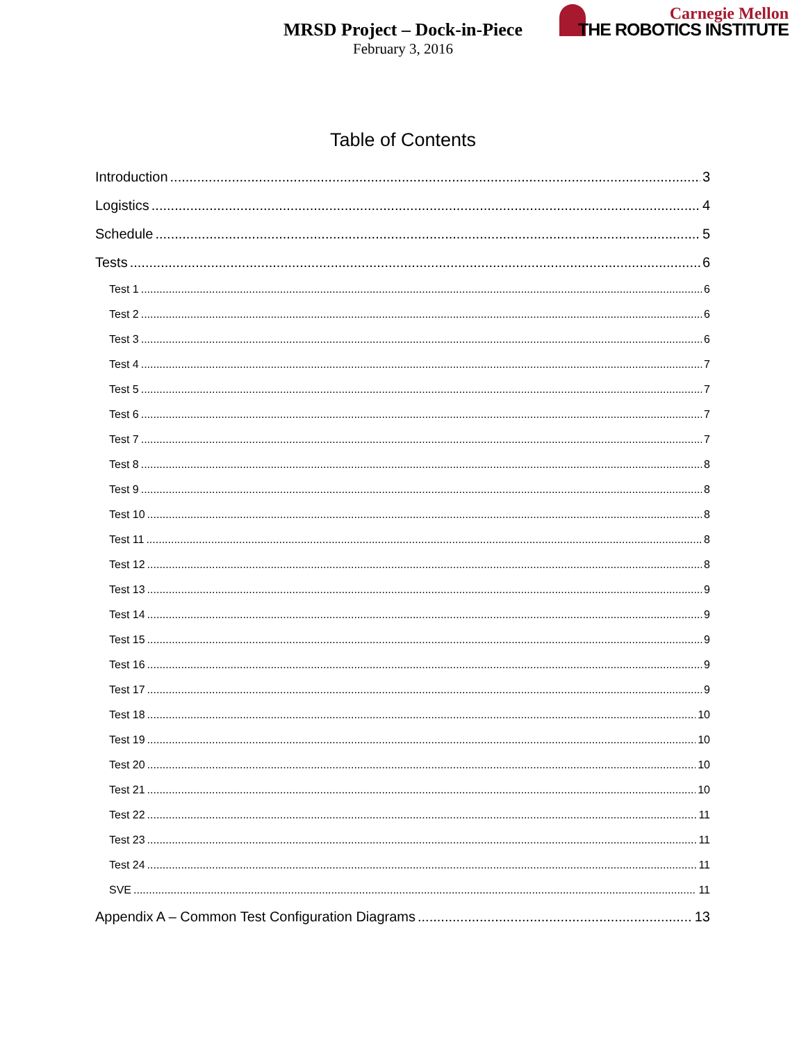MRSD Project – Dock-in-Piece
February 3, 2016
Carnegie Mellon
THE ROBOTICS INSTITUTE
Table of Contents
Introduction 3
Logistics 4
Schedule 5
Tests 6
Test 1 6
Test 2 6
Test 3 6
Test 4 7
Test 5 7
Test 6 7
Test 7 7
Test 8 8
Test 9 8
Test 10 8
Test 11 8
Test 12 8
Test 13 9
Test 14 9
Test 15 9
Test 16 9
Test 17 9
Test 18 10
Test 19 10
Test 20 10
Test 21 10
Test 22 11
Test 23 11
Test 24 11
SVE 11
Appendix A – Common Test Configuration Diagrams 13